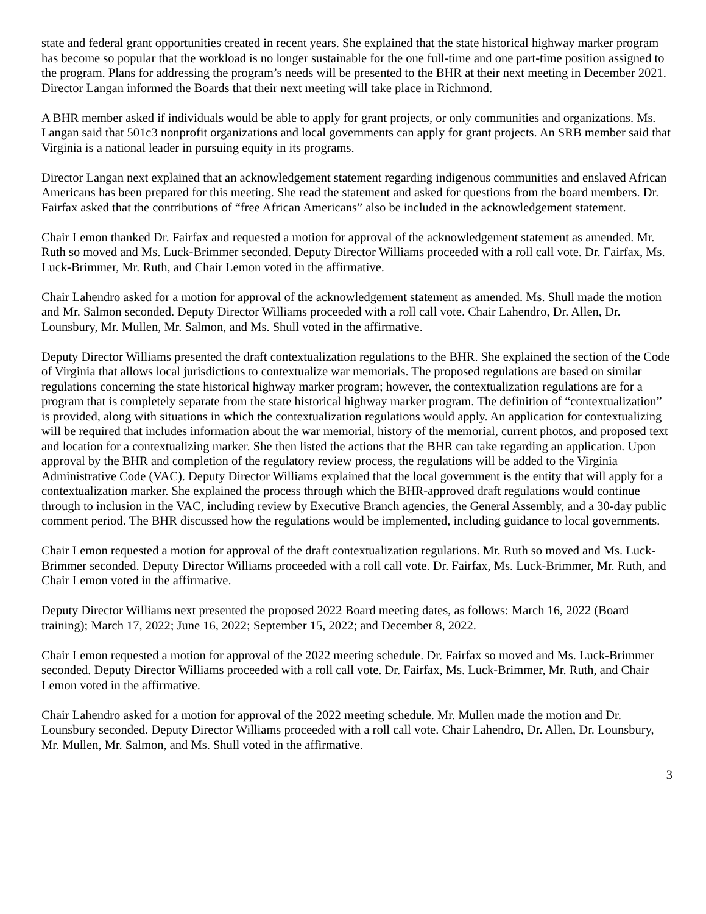state and federal grant opportunities created in recent years. She explained that the state historical highway marker program has become so popular that the workload is no longer sustainable for the one full-time and one part-time position assigned to the program. Plans for addressing the program’s needs will be presented to the BHR at their next meeting in December 2021. Director Langan informed the Boards that their next meeting will take place in Richmond.
A BHR member asked if individuals would be able to apply for grant projects, or only communities and organizations. Ms. Langan said that 501c3 nonprofit organizations and local governments can apply for grant projects. An SRB member said that Virginia is a national leader in pursuing equity in its programs.
Director Langan next explained that an acknowledgement statement regarding indigenous communities and enslaved African Americans has been prepared for this meeting. She read the statement and asked for questions from the board members. Dr. Fairfax asked that the contributions of “free African Americans” also be included in the acknowledgement statement.
Chair Lemon thanked Dr. Fairfax and requested a motion for approval of the acknowledgement statement as amended. Mr. Ruth so moved and Ms. Luck-Brimmer seconded. Deputy Director Williams proceeded with a roll call vote. Dr. Fairfax, Ms. Luck-Brimmer, Mr. Ruth, and Chair Lemon voted in the affirmative.
Chair Lahendro asked for a motion for approval of the acknowledgement statement as amended. Ms. Shull made the motion and Mr. Salmon seconded. Deputy Director Williams proceeded with a roll call vote. Chair Lahendro, Dr. Allen, Dr. Lounsbury, Mr. Mullen, Mr. Salmon, and Ms. Shull voted in the affirmative.
Deputy Director Williams presented the draft contextualization regulations to the BHR. She explained the section of the Code of Virginia that allows local jurisdictions to contextualize war memorials. The proposed regulations are based on similar regulations concerning the state historical highway marker program; however, the contextualization regulations are for a program that is completely separate from the state historical highway marker program. The definition of “contextualization” is provided, along with situations in which the contextualization regulations would apply. An application for contextualizing will be required that includes information about the war memorial, history of the memorial, current photos, and proposed text and location for a contextualizing marker. She then listed the actions that the BHR can take regarding an application. Upon approval by the BHR and completion of the regulatory review process, the regulations will be added to the Virginia Administrative Code (VAC). Deputy Director Williams explained that the local government is the entity that will apply for a contextualization marker. She explained the process through which the BHR-approved draft regulations would continue through to inclusion in the VAC, including review by Executive Branch agencies, the General Assembly, and a 30-day public comment period. The BHR discussed how the regulations would be implemented, including guidance to local governments.
Chair Lemon requested a motion for approval of the draft contextualization regulations. Mr. Ruth so moved and Ms. Luck-Brimmer seconded. Deputy Director Williams proceeded with a roll call vote. Dr. Fairfax, Ms. Luck-Brimmer, Mr. Ruth, and Chair Lemon voted in the affirmative.
Deputy Director Williams next presented the proposed 2022 Board meeting dates, as follows: March 16, 2022 (Board training); March 17, 2022; June 16, 2022; September 15, 2022; and December 8, 2022.
Chair Lemon requested a motion for approval of the 2022 meeting schedule. Dr. Fairfax so moved and Ms. Luck-Brimmer seconded. Deputy Director Williams proceeded with a roll call vote. Dr. Fairfax, Ms. Luck-Brimmer, Mr. Ruth, and Chair Lemon voted in the affirmative.
Chair Lahendro asked for a motion for approval of the 2022 meeting schedule. Mr. Mullen made the motion and Dr. Lounsbury seconded. Deputy Director Williams proceeded with a roll call vote. Chair Lahendro, Dr. Allen, Dr. Lounsbury, Mr. Mullen, Mr. Salmon, and Ms. Shull voted in the affirmative.
3